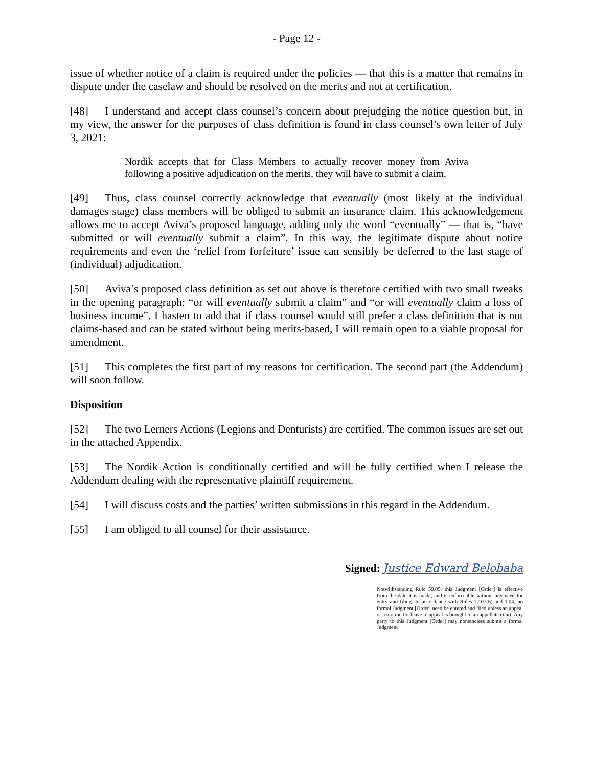- Page 12 -
issue of whether notice of a claim is required under the policies — that this is a matter that remains in dispute under the caselaw and should be resolved on the merits and not at certification.
[48] I understand and accept class counsel’s concern about prejudging the notice question but, in my view, the answer for the purposes of class definition is found in class counsel’s own letter of July 3, 2021:
Nordik accepts that for Class Members to actually recover money from Aviva following a positive adjudication on the merits, they will have to submit a claim.
[49] Thus, class counsel correctly acknowledge that eventually (most likely at the individual damages stage) class members will be obliged to submit an insurance claim. This acknowledgement allows me to accept Aviva’s proposed language, adding only the word “eventually” — that is, “have submitted or will eventually submit a claim”. In this way, the legitimate dispute about notice requirements and even the ‘relief from forfeiture’ issue can sensibly be deferred to the last stage of (individual) adjudication.
[50] Aviva’s proposed class definition as set out above is therefore certified with two small tweaks in the opening paragraph: “or will eventually submit a claim” and “or will eventually claim a loss of business income”. I hasten to add that if class counsel would still prefer a class definition that is not claims-based and can be stated without being merits-based, I will remain open to a viable proposal for amendment.
[51] This completes the first part of my reasons for certification. The second part (the Addendum) will soon follow.
Disposition
[52] The two Lerners Actions (Legions and Denturists) are certified. The common issues are set out in the attached Appendix.
[53] The Nordik Action is conditionally certified and will be fully certified when I release the Addendum dealing with the representative plaintiff requirement.
[54] I will discuss costs and the parties’ written submissions in this regard in the Addendum.
[55] I am obliged to all counsel for their assistance.
Signed: Justice Edward Belobaba
Notwithstanding Rule 59.05, this Judgment [Order] is effective from the date it is made, and is enforceable without any need for entry and filing. In accordance with Rules 77.07(6) and 1.04, no formal Judgment [Order] need be entered and filed unless an appeal or a motion for leave to appeal is brought to an appellate court. Any party to this Judgment [Order] may nonetheless submit a formal Judgment